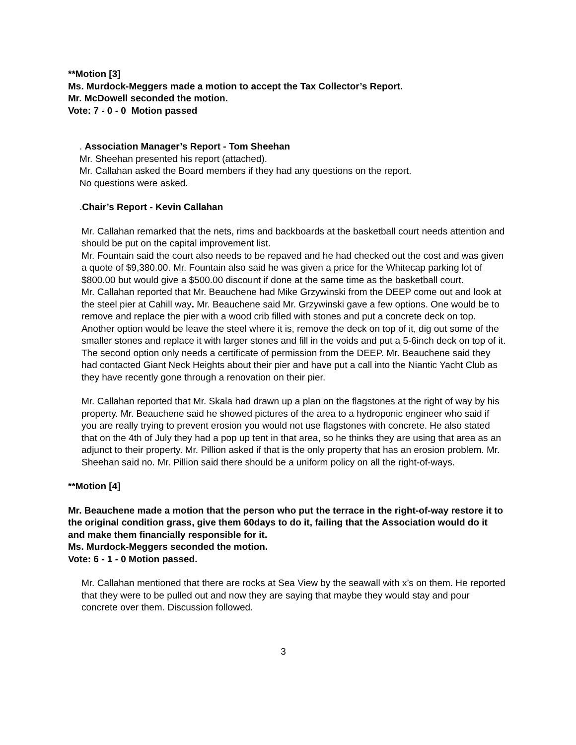**Motion [3]
Ms. Murdock-Meggers made a motion to accept the Tax Collector’s Report.
Mr. McDowell seconded the motion.
Vote: 7 - 0 - 0 Motion passed
. Association Manager’s Report - Tom Sheehan
Mr. Sheehan presented his report (attached).
Mr. Callahan asked the Board members if they had any questions on the report.
No questions were asked.
.Chair’s Report - Kevin Callahan
Mr. Callahan remarked that the nets, rims and backboards at the basketball court needs attention and should be put on the capital improvement list.
Mr. Fountain said the court also needs to be repaved and he had checked out the cost and was given a quote of $9,380.00. Mr. Fountain also said he was given a price for the Whitecap parking lot of $800.00 but would give a $500.00 discount if done at the same time as the basketball court.
Mr. Callahan reported that Mr. Beauchene had Mike Grzywinski from the DEEP come out and look at the steel pier at Cahill way. Mr. Beauchene said Mr. Grzywinski gave a few options. One would be to remove and replace the pier with a wood crib filled with stones and put a concrete deck on top. Another option would be leave the steel where it is, remove the deck on top of it, dig out some of the smaller stones and replace it with larger stones and fill in the voids and put a 5-6inch deck on top of it. The second option only needs a certificate of permission from the DEEP. Mr. Beauchene said they had contacted Giant Neck Heights about their pier and have put a call into the Niantic Yacht Club as they have recently gone through a renovation on their pier.
Mr. Callahan reported that Mr. Skala had drawn up a plan on the flagstones at the right of way by his property. Mr. Beauchene said he showed pictures of the area to a hydroponic engineer who said if you are really trying to prevent erosion you would not use flagstones with concrete. He also stated that on the 4th of July they had a pop up tent in that area, so he thinks they are using that area as an adjunct to their property. Mr. Pillion asked if that is the only property that has an erosion problem. Mr. Sheehan said no. Mr. Pillion said there should be a uniform policy on all the right-of-ways.
**Motion [4]
Mr. Beauchene made a motion that the person who put the terrace in the right-of-way restore it to the original condition grass, give them 60days to do it, failing that the Association would do it and make them financially responsible for it.
Ms. Murdock-Meggers seconded the motion.
Vote: 6 - 1 - 0 Motion passed.
Mr. Callahan mentioned that there are rocks at Sea View by the seawall with x’s on them. He reported that they were to be pulled out and now they are saying that maybe they would stay and pour concrete over them. Discussion followed.
3